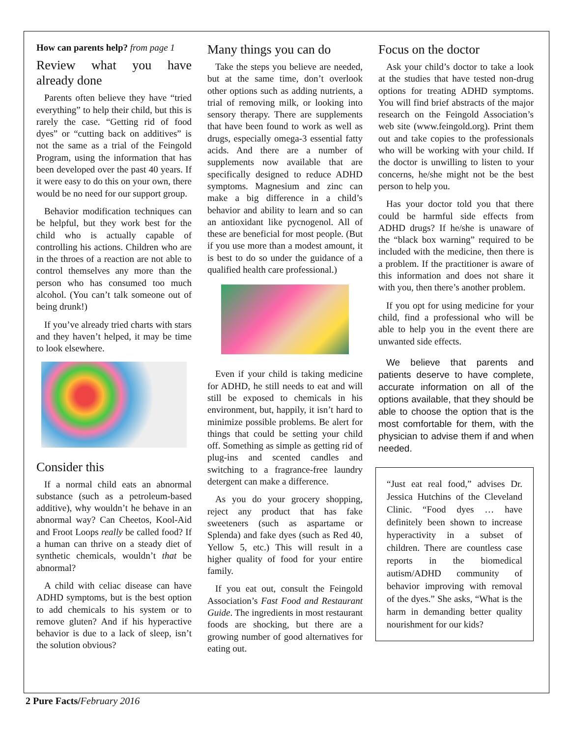How can parents help? from page 1
Review what you have already done
Parents often believe they have “tried everything” to help their child, but this is rarely the case. “Getting rid of food dyes” or “cutting back on additives” is not the same as a trial of the Feingold Program, using the information that has been developed over the past 40 years. If it were easy to do this on your own, there would be no need for our support group.
Behavior modification techniques can be helpful, but they work best for the child who is actually capable of controlling his actions. Children who are in the throes of a reaction are not able to control themselves any more than the person who has consumed too much alcohol. (You can’t talk someone out of being drunk!)
If you’ve already tried charts with stars and they haven’t helped, it may be time to look elsewhere.
Consider this
If a normal child eats an abnormal substance (such as a petroleum-based additive), why wouldn’t he behave in an abnormal way? Can Cheetos, Kool-Aid and Froot Loops really be called food? If a human can thrive on a steady diet of synthetic chemicals, wouldn’t that be abnormal?
A child with celiac disease can have ADHD symptoms, but is the best option to add chemicals to his system or to remove gluten? And if his hyperactive behavior is due to a lack of sleep, isn’t the solution obvious?
Many things you can do
Take the steps you believe are needed, but at the same time, don’t overlook other options such as adding nutrients, a trial of removing milk, or looking into sensory therapy. There are supplements that have been found to work as well as drugs, especially omega-3 essential fatty acids. And there are a number of supplements now available that are specifically designed to reduce ADHD symptoms. Magnesium and zinc can make a big difference in a child’s behavior and ability to learn and so can an antioxidant like pycnogenol. All of these are beneficial for most people. (But if you use more than a modest amount, it is best to do so under the guidance of a qualified health care professional.)
Even if your child is taking medicine for ADHD, he still needs to eat and will still be exposed to chemicals in his environment, but, happily, it isn’t hard to minimize possible problems. Be alert for things that could be setting your child off. Something as simple as getting rid of plug-ins and scented candles and switching to a fragrance-free laundry detergent can make a difference.
As you do your grocery shopping, reject any product that has fake sweeteners (such as aspartame or Splenda) and fake dyes (such as Red 40, Yellow 5, etc.) This will result in a higher quality of food for your entire family.
If you eat out, consult the Feingold Association’s Fast Food and Restaurant Guide. The ingredients in most restaurant foods are shocking, but there are a growing number of good alternatives for eating out.
Focus on the doctor
Ask your child’s doctor to take a look at the studies that have tested non-drug options for treating ADHD symptoms. You will find brief abstracts of the major research on the Feingold Association’s web site (www.feingold.org). Print them out and take copies to the professionals who will be working with your child. If the doctor is unwilling to listen to your concerns, he/she might not be the best person to help you.
Has your doctor told you that there could be harmful side effects from ADHD drugs? If he/she is unaware of the “black box warning” required to be included with the medicine, then there is a problem. If the practitioner is aware of this information and does not share it with you, then there’s another problem.
If you opt for using medicine for your child, find a professional who will be able to help you in the event there are unwanted side effects.
We believe that parents and patients deserve to have complete, accurate information on all of the options available, that they should be able to choose the option that is the most comfortable for them, with the physician to advise them if and when needed.
“Just eat real food,” advises Dr. Jessica Hutchins of the Cleveland Clinic. “Food dyes … have definitely been shown to increase hyperactivity in a subset of children. There are countless case reports in the biomedical autism/ADHD community of behavior improving with removal of the dyes.” She asks, “What is the harm in demanding better quality nourishment for our kids?
2 Pure Facts/February 2016